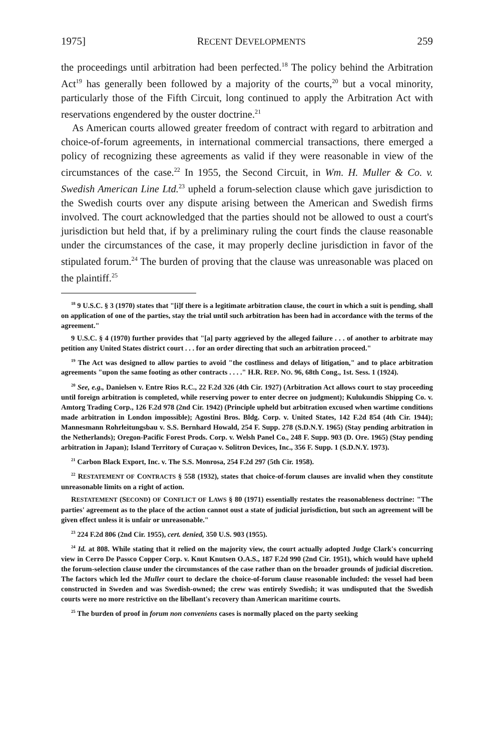1975] RECENT DEVELOPMENTS 259
the proceedings until arbitration had been perfected.<sup>18</sup> The policy behind the Arbitration Act<sup>19</sup> has generally been followed by a majority of the courts,<sup>20</sup> but a vocal minority, particularly those of the Fifth Circuit, long continued to apply the Arbitration Act with reservations engendered by the ouster doctrine.<sup>21</sup>
As American courts allowed greater freedom of contract with regard to arbitration and choice-of-forum agreements, in international commercial transactions, there emerged a policy of recognizing these agreements as valid if they were reasonable in view of the circumstances of the case.<sup>22</sup> In 1955, the Second Circuit, in Wm. H. Muller & Co. v. Swedish American Line Ltd.<sup>23</sup> upheld a forum-selection clause which gave jurisdiction to the Swedish courts over any dispute arising between the American and Swedish firms involved. The court acknowledged that the parties should not be allowed to oust a court's jurisdiction but held that, if by a preliminary ruling the court finds the clause reasonable under the circumstances of the case, it may properly decline jurisdiction in favor of the stipulated forum.<sup>24</sup> The burden of proving that the clause was unreasonable was placed on the plaintiff.<sup>25</sup>
<sup>18</sup> 9 U.S.C. § 3 (1970) states that "[i]f there is a legitimate arbitration clause, the court in which a suit is pending, shall on application of one of the parties, stay the trial until such arbitration has been had in accordance with the terms of the agreement."
9 U.S.C. § 4 (1970) further provides that "[a] party aggrieved by the alleged failure . . . of another to arbitrate may petition any United States district court . . . for an order directing that such an arbitration proceed."
<sup>19</sup> The Act was designed to allow parties to avoid "the costliness and delays of litigation," and to place arbitration agreements "upon the same footing as other contracts . . . ." H.R. REP. NO. 96, 68th Cong., 1st. Sess. 1 (1924).
<sup>20</sup> See, e.g., Danielsen v. Entre Rios R.C., 22 F.2d 326 (4th Cir. 1927) (Arbitration Act allows court to stay proceeding until foreign arbitration is completed, while reserving power to enter decree on judgment); Kulukundis Shipping Co. v. Amtorg Trading Corp., 126 F.2d 978 (2nd Cir. 1942) (Principle upheld but arbitration excused when wartime conditions made arbitration in London impossible); Agostini Bros. Bldg. Corp. v. United States, 142 F.2d 854 (4th Cir. 1944); Mannesmann Rohrleitungsbau v. S.S. Bernhard Howald, 254 F. Supp. 278 (S.D.N.Y. 1965) (Stay pending arbitration in the Netherlands); Oregon-Pacific Forest Prods. Corp. v. Welsh Panel Co., 248 F. Supp. 903 (D. Ore. 1965) (Stay pending arbitration in Japan); Island Territory of Curaçao v. Solitron Devices, Inc., 356 F. Supp. 1 (S.D.N.Y. 1973).
<sup>21</sup> Carbon Black Export, Inc. v. The S.S. Monrosa, 254 F.2d 297 (5th Cir. 1958).
<sup>22</sup> RESTATEMENT OF CONTRACTS § 558 (1932), states that choice-of-forum clauses are invalid when they constitute unreasonable limits on a right of action.
RESTATEMENT (SECOND) OF CONFLICT OF LAWS § 80 (1971) essentially restates the reasonableness doctrine: "The parties' agreement as to the place of the action cannot oust a state of judicial jurisdiction, but such an agreement will be given effect unless it is unfair or unreasonable."
<sup>23</sup> 224 F.2d 806 (2nd Cir. 1955), cert. denied, 350 U.S. 903 (1955).
<sup>24</sup> Id. at 808. While stating that it relied on the majority view, the court actually adopted Judge Clark's concurring view in Cerro De Passco Copper Corp. v. Knut Knutsen O.A.S., 187 F.2d 990 (2nd Cir. 1951), which would have upheld the forum-selection clause under the circumstances of the case rather than on the broader grounds of judicial discretion. The factors which led the Muller court to declare the choice-of-forum clause reasonable included: the vessel had been constructed in Sweden and was Swedish-owned; the crew was entirely Swedish; it was undisputed that the Swedish courts were no more restrictive on the libellant's recovery than American maritime courts.
<sup>25</sup> The burden of proof in forum non conveniens cases is normally placed on the party seeking